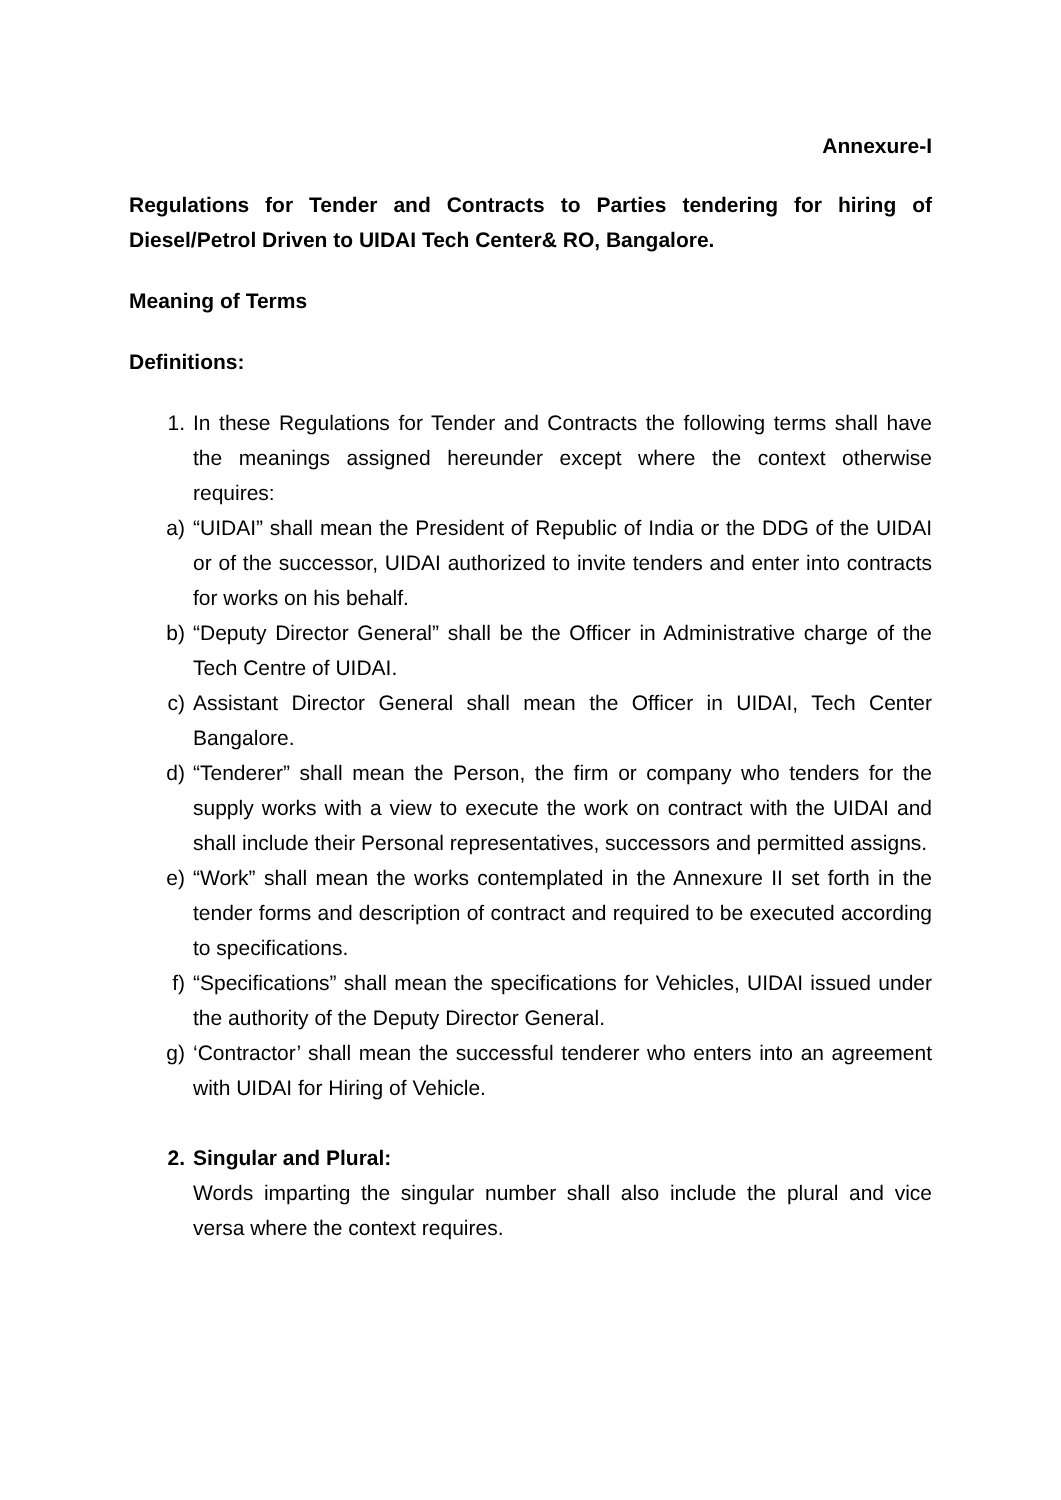Annexure-I
Regulations for Tender and Contracts to Parties tendering for hiring of Diesel/Petrol Driven to UIDAI Tech Center& RO, Bangalore.
Meaning of Terms
Definitions:
1. In these Regulations for Tender and Contracts the following terms shall have the meanings assigned hereunder except where the context otherwise requires:
a) “UIDAI” shall mean the President of Republic of India or the DDG of the UIDAI or of the successor, UIDAI authorized to invite tenders and enter into contracts for works on his behalf.
b) “Deputy Director General” shall be the Officer in Administrative charge of the Tech Centre of UIDAI.
c) Assistant Director General shall mean the Officer in UIDAI, Tech Center Bangalore.
d) “Tenderer” shall mean the Person, the firm or company who tenders for the supply works with a view to execute the work on contract with the UIDAI and shall include their Personal representatives, successors and permitted assigns.
e) “Work” shall mean the works contemplated in the Annexure II set forth in the tender forms and description of contract and required to be executed according to specifications.
f) “Specifications” shall mean the specifications for Vehicles, UIDAI issued under the authority of the Deputy Director General.
g) ‘Contractor’ shall mean the successful tenderer who enters into an agreement with UIDAI for Hiring of Vehicle.
2. Singular and Plural:
Words imparting the singular number shall also include the plural and vice versa where the context requires.